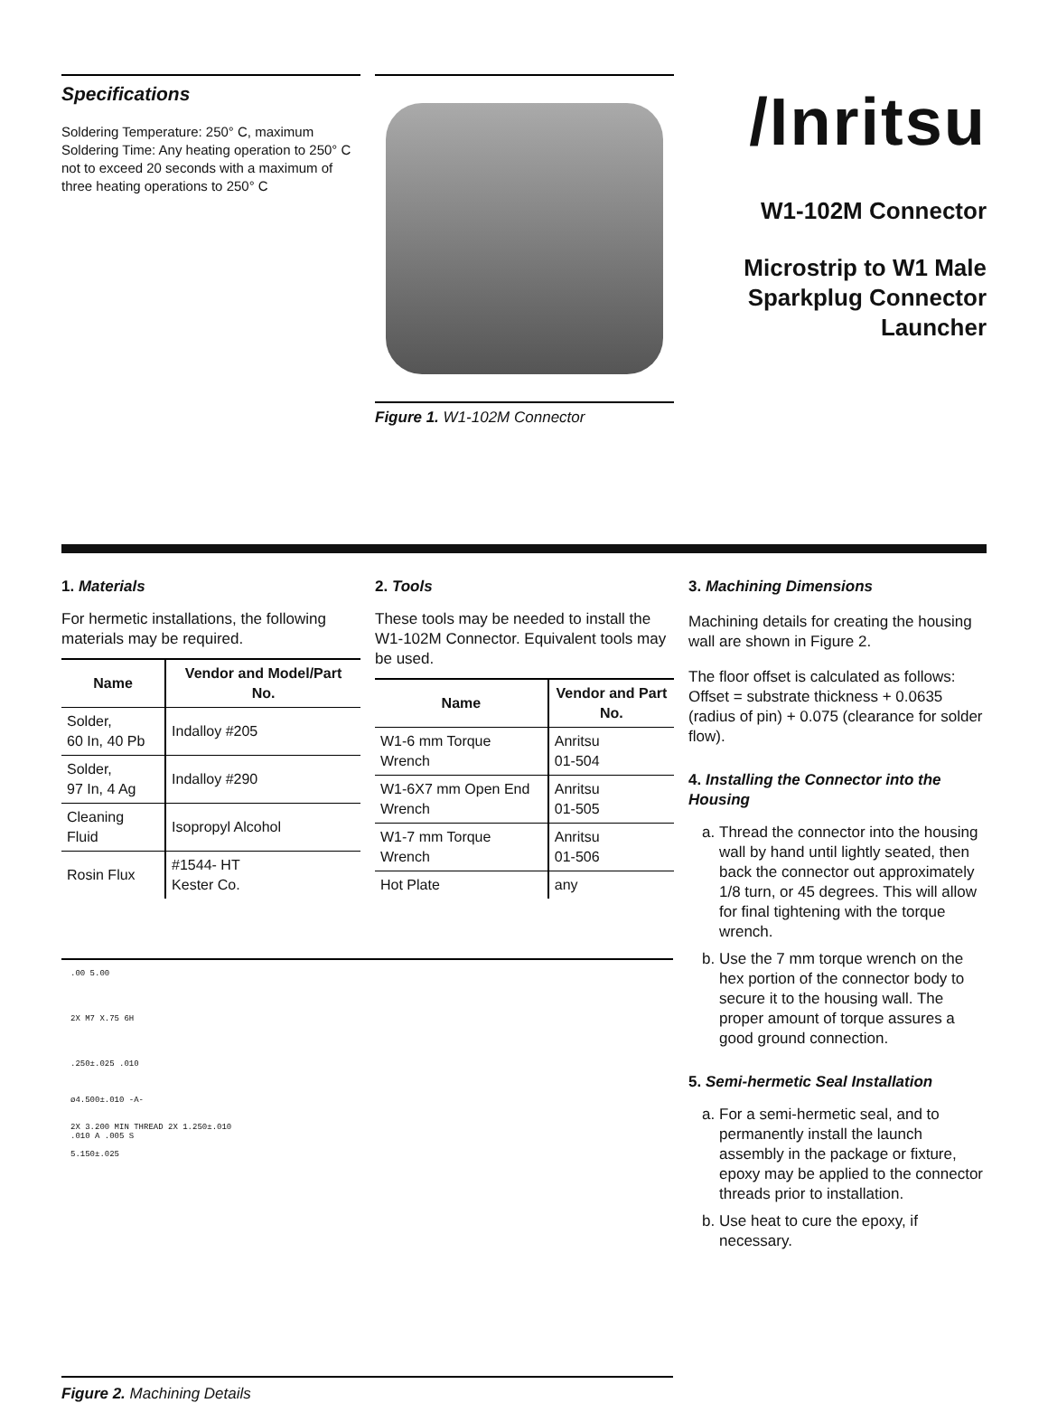Specifications
Soldering Temperature: 250° C, maximum
Soldering Time: Any heating operation to 250° C not to exceed 20 seconds with a maximum of three heating operations to 250° C
Figure 1. W1-102M Connector
/Inritsu
W1-102M Connector
Microstrip to W1 Male
Sparkplug Connector
Launcher
1. Materials
For hermetic installations, the following materials may be required.
| Name | Vendor and Model/Part No. |
| --- | --- |
| Solder, 60 In, 40 Pb | Indalloy #205 |
| Solder, 97 In, 4 Ag | Indalloy #290 |
| Cleaning Fluid | Isopropyl Alcohol |
| Rosin Flux | #1544- HT Kester Co. |
2. Tools
These tools may be needed to install the W1-102M Connector. Equivalent tools may be used.
| Name | Vendor and Part No. |
| --- | --- |
| W1-6 mm Torque Wrench | Anritsu 01-504 |
| W1-6X7 mm Open End Wrench | Anritsu 01-505 |
| W1-7 mm Torque Wrench | Anritsu 01-506 |
| Hot Plate | any |
3. Machining Dimensions
Machining details for creating the housing wall are shown in Figure 2.
The floor offset is calculated as follows: Offset = substrate thickness + 0.0635 (radius of pin) + 0.075 (clearance for solder flow).
4. Installing the Connector into the Housing
a. Thread the connector into the housing wall by hand until lightly seated, then back the connector out approximately 1/8 turn, or 45 degrees. This will allow for final tightening with the torque wrench.
b. Use the 7 mm torque wrench on the hex portion of the connector body to secure it to the housing wall. The proper amount of torque assures a good ground connection.
5. Semi-hermetic Seal Installation
a. For a semi-hermetic seal, and to permanently install the launch assembly in the package or fixture, epoxy may be applied to the connector threads prior to installation.
b. Use heat to cure the epoxy, if necessary.
.00 5.00
2X M7 X.75 6H
.250±.025 .010
ø4.500±.010 -A-
2X 3.200 MIN THREAD 2X 1.250±.010
.010 A .005 S
5.150±.025
Figure 2. Machining Details